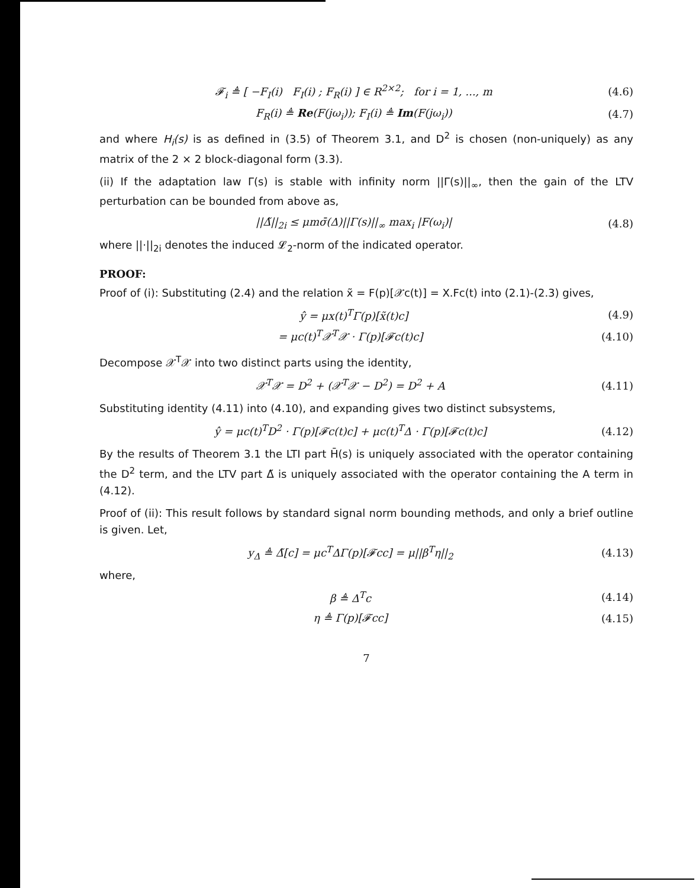𝓕<sub>i</sub> ≜ [ −F<sub>I</sub>(i) F<sub>I</sub>(i) ; F<sub>R</sub>(i) ] ∈ R<sup>2×2</sup>; for i = 1, ..., m (4.6)
F<sub>R</sub>(i) ≜ Re(F(jω<sub>i</sub>)); F<sub>I</sub>(i) ≜ Im(F(jω<sub>i</sub>)) (4.7)
and where H<sub>i</sub>(s) is as defined in (3.5) of Theorem 3.1, and D<sup>2</sup> is chosen (non-uniquely) as any matrix of the 2 × 2 block-diagonal form (3.3).
(ii) If the adaptation law Γ(s) is stable with infinity norm ||Γ(s)||<sub>∞</sub>, then the gain of the LTV perturbation can be bounded from above as,
||Δ̃||<sub>2i</sub> ≤ μmσ̄(Δ)||Γ(s)||<sub>∞</sub> max<sub>i</sub> |F(ω<sub>i</sub>)| (4.8)
where ||·||<sub>2i</sub> denotes the induced 𝓛<sub>2</sub>-norm of the indicated operator.
PROOF:
Proof of (i): Substituting (2.4) and the relation x̃ = F(p)[𝒳c(t)] = X.Fc(t) into (2.1)-(2.3) gives,
ŷ = μx(t)<sup>T</sup>Γ(p)[x̃(t)c] (4.9)
= μc(t)<sup>T</sup>𝒳<sup>T</sup>𝒳 · Γ(p)[𝓕c(t)c] (4.10)
Decompose 𝒳<sup>T</sup>𝒳 into two distinct parts using the identity,
𝒳<sup>T</sup>𝒳 = D<sup>2</sup> + (𝒳<sup>T</sup>𝒳 − D<sup>2</sup>) = D<sup>2</sup> + A (4.11)
Substituting identity (4.11) into (4.10), and expanding gives two distinct subsystems,
ŷ = μc(t)<sup>T</sup>D<sup>2</sup> · Γ(p)[𝓕c(t)c] + μc(t)<sup>T</sup>Δ · Γ(p)[𝓕c(t)c] (4.12)
By the results of Theorem 3.1 the LTI part H̄(s) is uniquely associated with the operator containing the D<sup>2</sup> term, and the LTV part Δ̃ is uniquely associated with the operator containing the A term in (4.12).
Proof of (ii): This result follows by standard signal norm bounding methods, and only a brief outline is given. Let,
y<sub>Δ</sub> ≜ Δ̃[c] = μc<sup>T</sup>ΔΓ(p)[𝓕cc] = μ||β<sup>T</sup>η||<sub>2</sub> (4.13)
where,
β ≜ Δ<sup>T</sup>c (4.14)
η ≜ Γ(p)[𝓕cc] (4.15)
7